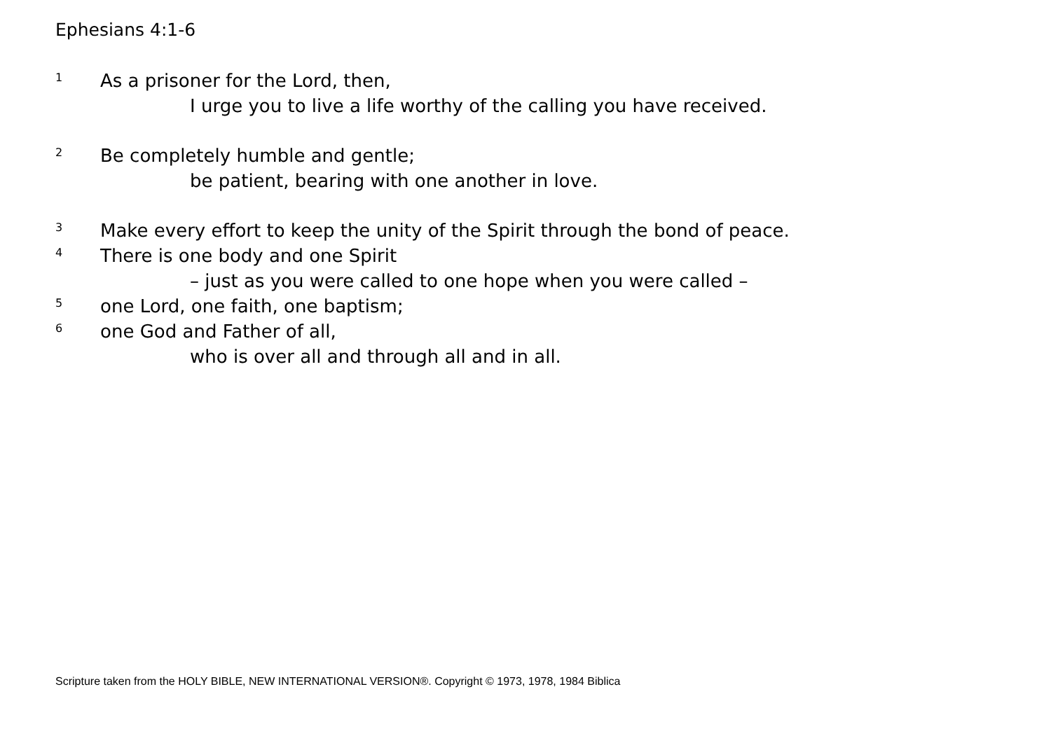Ephesians 4:1-6
1 As a prisoner for the Lord, then,
I urge you to live a life worthy of the calling you have received.
2 Be completely humble and gentle;
be patient, bearing with one another in love.
3 Make every effort to keep the unity of the Spirit through the bond of peace.
4 There is one body and one Spirit
– just as you were called to one hope when you were called –
5 one Lord, one faith, one baptism;
6 one God and Father of all,
who is over all and through all and in all.
Scripture taken from the HOLY BIBLE, NEW INTERNATIONAL VERSION®. Copyright © 1973, 1978, 1984 Biblica